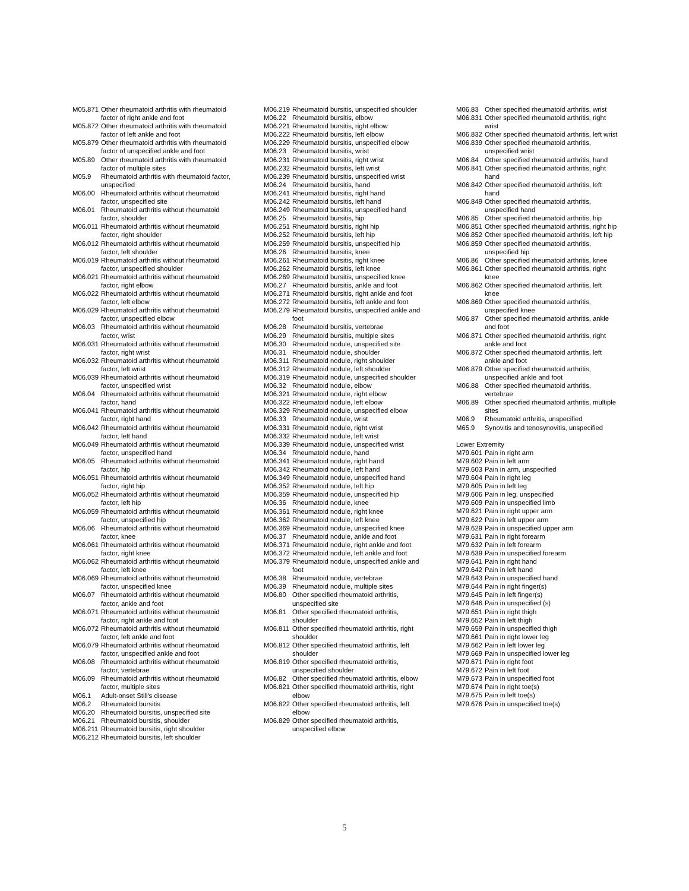| M05.871 | Other rheumatoid arthritis with rheumatoid factor of right ankle and foot |
| M05.872 | Other rheumatoid arthritis with rheumatoid factor of left ankle and foot |
| M05.879 | Other rheumatoid arthritis with rheumatoid factor of unspecified ankle and foot |
| M05.89 | Other rheumatoid arthritis with rheumatoid factor of multiple sites |
| M05.9 | Rheumatoid arthritis with rheumatoid factor, unspecified |
| M06.00 | Rheumatoid arthritis without rheumatoid factor, unspecified site |
| M06.01 | Rheumatoid arthritis without rheumatoid factor, shoulder |
| M06.011 | Rheumatoid arthritis without rheumatoid factor, right shoulder |
| M06.012 | Rheumatoid arthritis without rheumatoid factor, left shoulder |
| M06.019 | Rheumatoid arthritis without rheumatoid factor, unspecified shoulder |
| M06.021 | Rheumatoid arthritis without rheumatoid factor, right elbow |
| M06.022 | Rheumatoid arthritis without rheumatoid factor, left elbow |
| M06.029 | Rheumatoid arthritis without rheumatoid factor, unspecified elbow |
| M06.03 | Rheumatoid arthritis without rheumatoid factor, wrist |
| M06.031 | Rheumatoid arthritis without rheumatoid factor, right wrist |
| M06.032 | Rheumatoid arthritis without rheumatoid factor, left wrist |
| M06.039 | Rheumatoid arthritis without rheumatoid factor, unspecified wrist |
| M06.04 | Rheumatoid arthritis without rheumatoid factor, hand |
| M06.041 | Rheumatoid arthritis without rheumatoid factor, right hand |
| M06.042 | Rheumatoid arthritis without rheumatoid factor, left hand |
| M06.049 | Rheumatoid arthritis without rheumatoid factor, unspecified hand |
| M06.05 | Rheumatoid arthritis without rheumatoid factor, hip |
| M06.051 | Rheumatoid arthritis without rheumatoid factor, right hip |
| M06.052 | Rheumatoid arthritis without rheumatoid factor, left hip |
| M06.059 | Rheumatoid arthritis without rheumatoid factor, unspecified hip |
| M06.06 | Rheumatoid arthritis without rheumatoid factor, knee |
| M06.061 | Rheumatoid arthritis without rheumatoid factor, right knee |
| M06.062 | Rheumatoid arthritis without rheumatoid factor, left knee |
| M06.069 | Rheumatoid arthritis without rheumatoid factor, unspecified knee |
| M06.07 | Rheumatoid arthritis without rheumatoid factor, ankle and foot |
| M06.071 | Rheumatoid arthritis without rheumatoid factor, right ankle and foot |
| M06.072 | Rheumatoid arthritis without rheumatoid factor, left ankle and foot |
| M06.079 | Rheumatoid arthritis without rheumatoid factor, unspecified ankle and foot |
| M06.08 | Rheumatoid arthritis without rheumatoid factor, vertebrae |
| M06.09 | Rheumatoid arthritis without rheumatoid factor, multiple sites |
| M06.1 | Adult-onset Still's disease |
| M06.2 | Rheumatoid bursitis |
| M06.20 | Rheumatoid bursitis, unspecified site |
| M06.21 | Rheumatoid bursitis, shoulder |
| M06.211 | Rheumatoid bursitis, right shoulder |
| M06.212 | Rheumatoid bursitis, left shoulder |
| M06.219 | Rheumatoid bursitis, unspecified shoulder |
| M06.22 | Rheumatoid bursitis, elbow |
| M06.221 | Rheumatoid bursitis, right elbow |
| M06.222 | Rheumatoid bursitis, left elbow |
| M06.229 | Rheumatoid bursitis, unspecified elbow |
| M06.23 | Rheumatoid bursitis, wrist |
| M06.231 | Rheumatoid bursitis, right wrist |
| M06.232 | Rheumatoid bursitis, left wrist |
| M06.239 | Rheumatoid bursitis, unspecified wrist |
| M06.24 | Rheumatoid bursitis, hand |
| M06.241 | Rheumatoid bursitis, right hand |
| M06.242 | Rheumatoid bursitis, left hand |
| M06.249 | Rheumatoid bursitis, unspecified hand |
| M06.25 | Rheumatoid bursitis, hip |
| M06.251 | Rheumatoid bursitis, right hip |
| M06.252 | Rheumatoid bursitis, left hip |
| M06.259 | Rheumatoid bursitis, unspecified hip |
| M06.26 | Rheumatoid bursitis, knee |
| M06.261 | Rheumatoid bursitis, right knee |
| M06.262 | Rheumatoid bursitis, left knee |
| M06.269 | Rheumatoid bursitis, unspecified knee |
| M06.27 | Rheumatoid bursitis, ankle and foot |
| M06.271 | Rheumatoid bursitis, right ankle and foot |
| M06.272 | Rheumatoid bursitis, left ankle and foot |
| M06.279 | Rheumatoid bursitis, unspecified ankle and foot |
| M06.28 | Rheumatoid bursitis, vertebrae |
| M06.29 | Rheumatoid bursitis, multiple sites |
| M06.30 | Rheumatoid nodule, unspecified site |
| M06.31 | Rheumatoid nodule, shoulder |
| M06.311 | Rheumatoid nodule, right shoulder |
| M06.312 | Rheumatoid nodule, left shoulder |
| M06.319 | Rheumatoid nodule, unspecified shoulder |
| M06.32 | Rheumatoid nodule, elbow |
| M06.321 | Rheumatoid nodule, right elbow |
| M06.322 | Rheumatoid nodule, left elbow |
| M06.329 | Rheumatoid nodule, unspecified elbow |
| M06.33 | Rheumatoid nodule, wrist |
| M06.331 | Rheumatoid nodule, right wrist |
| M06.332 | Rheumatoid nodule, left wrist |
| M06.339 | Rheumatoid nodule, unspecified wrist |
| M06.34 | Rheumatoid nodule, hand |
| M06.341 | Rheumatoid nodule, right hand |
| M06.342 | Rheumatoid nodule, left hand |
| M06.349 | Rheumatoid nodule, unspecified hand |
| M06.352 | Rheumatoid nodule, left hip |
| M06.359 | Rheumatoid nodule, unspecified hip |
| M06.36 | Rheumatoid nodule, knee |
| M06.361 | Rheumatoid nodule, right knee |
| M06.362 | Rheumatoid nodule, left knee |
| M06.369 | Rheumatoid nodule, unspecified knee |
| M06.37 | Rheumatoid nodule, ankle and foot |
| M06.371 | Rheumatoid nodule, right ankle and foot |
| M06.372 | Rheumatoid nodule, left ankle and foot |
| M06.379 | Rheumatoid nodule, unspecified ankle and foot |
| M06.38 | Rheumatoid nodule, vertebrae |
| M06.39 | Rheumatoid nodule, multiple sites |
| M06.80 | Other specified rheumatoid arthritis, unspecified site |
| M06.81 | Other specified rheumatoid arthritis, shoulder |
| M06.811 | Other specified rheumatoid arthritis, right shoulder |
| M06.812 | Other specified rheumatoid arthritis, left shoulder |
| M06.819 | Other specified rheumatoid arthritis, unspecified shoulder |
| M06.82 | Other specified rheumatoid arthritis, elbow |
| M06.821 | Other specified rheumatoid arthritis, right elbow |
| M06.822 | Other specified rheumatoid arthritis, left elbow |
| M06.829 | Other specified rheumatoid arthritis, unspecified elbow |
| M06.83 | Other specified rheumatoid arthritis, wrist |
| M06.831 | Other specified rheumatoid arthritis, right wrist |
| M06.832 | Other specified rheumatoid arthritis, left wrist |
| M06.839 | Other specified rheumatoid arthritis, unspecified wrist |
| M06.84 | Other specified rheumatoid arthritis, hand |
| M06.841 | Other specified rheumatoid arthritis, right hand |
| M06.842 | Other specified rheumatoid arthritis, left hand |
| M06.849 | Other specified rheumatoid arthritis, unspecified hand |
| M06.85 | Other specified rheumatoid arthritis, hip |
| M06.851 | Other specified rheumatoid arthritis, right hip |
| M06.852 | Other specified rheumatoid arthritis, left hip |
| M06.859 | Other specified rheumatoid arthritis, unspecified hip |
| M06.86 | Other specified rheumatoid arthritis, knee |
| M06.861 | Other specified rheumatoid arthritis, right knee |
| M06.862 | Other specified rheumatoid arthritis, left knee |
| M06.869 | Other specified rheumatoid arthritis, unspecified knee |
| M06.87 | Other specified rheumatoid arthritis, ankle and foot |
| M06.871 | Other specified rheumatoid arthritis, right ankle and foot |
| M06.872 | Other specified rheumatoid arthritis, left ankle and foot |
| M06.879 | Other specified rheumatoid arthritis, unspecified ankle and foot |
| M06.88 | Other specified rheumatoid arthritis, vertebrae |
| M06.89 | Other specified rheumatoid arthritis, multiple sites |
| M06.9 | Rheumatoid arthritis, unspecified |
| M65.9 | Synovitis and tenosynovitis, unspecified |
Lower Extremity
| M79.601 | Pain in right arm |
| M79.602 | Pain in left arm |
| M79.603 | Pain in arm, unspecified |
| M79.604 | Pain in right leg |
| M79.605 | Pain in left leg |
| M79.606 | Pain in leg, unspecified |
| M79.609 | Pain in unspecified limb |
| M79.621 | Pain in right upper arm |
| M79.622 | Pain in left upper arm |
| M79.629 | Pain in unspecified upper arm |
| M79.631 | Pain in right forearm |
| M79.632 | Pain in left forearm |
| M79.639 | Pain in unspecified forearm |
| M79.641 | Pain in right hand |
| M79.642 | Pain in left hand |
| M79.643 | Pain in unspecified hand |
| M79.644 | Pain in right finger(s) |
| M79.645 | Pain in left finger(s) |
| M79.646 | Pain in unspecified (s) |
| M79.651 | Pain in right thigh |
| M79.652 | Pain in left thigh |
| M79.659 | Pain in unspecified thigh |
| M79.661 | Pain in right lower leg |
| M79.662 | Pain in left lower leg |
| M79.669 | Pain in unspecified lower leg |
| M79.671 | Pain in right foot |
| M79.672 | Pain in left foot |
| M79.673 | Pain in unspecified foot |
| M79.674 | Pain in right toe(s) |
| M79.675 | Pain in left toe(s) |
| M79.676 | Pain in unspecified toe(s) |
5